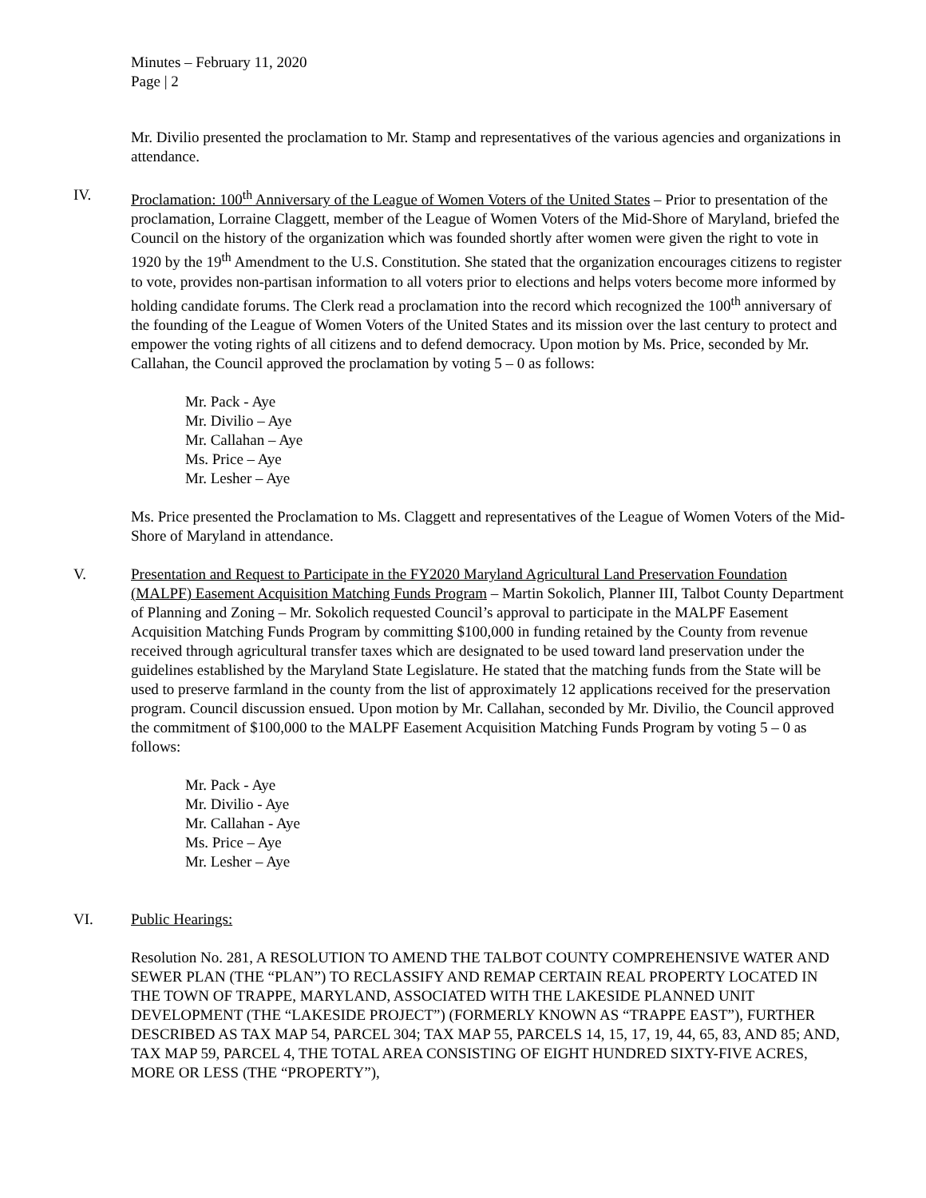Minutes – February 11, 2020
Page | 2
Mr. Divilio presented the proclamation to Mr. Stamp and representatives of the various agencies and organizations in attendance.
IV. Proclamation: 100<sup>th</sup> Anniversary of the League of Women Voters of the United States – Prior to presentation of the proclamation, Lorraine Claggett, member of the League of Women Voters of the Mid-Shore of Maryland, briefed the Council on the history of the organization which was founded shortly after women were given the right to vote in 1920 by the 19<sup>th</sup> Amendment to the U.S. Constitution. She stated that the organization encourages citizens to register to vote, provides non-partisan information to all voters prior to elections and helps voters become more informed by holding candidate forums. The Clerk read a proclamation into the record which recognized the 100<sup>th</sup> anniversary of the founding of the League of Women Voters of the United States and its mission over the last century to protect and empower the voting rights of all citizens and to defend democracy. Upon motion by Ms. Price, seconded by Mr. Callahan, the Council approved the proclamation by voting 5 – 0 as follows:
Mr. Pack - Aye
Mr. Divilio – Aye
Mr. Callahan – Aye
Ms. Price – Aye
Mr. Lesher – Aye
Ms. Price presented the Proclamation to Ms. Claggett and representatives of the League of Women Voters of the Mid-Shore of Maryland in attendance.
V. Presentation and Request to Participate in the FY2020 Maryland Agricultural Land Preservation Foundation (MALPF) Easement Acquisition Matching Funds Program – Martin Sokolich, Planner III, Talbot County Department of Planning and Zoning – Mr. Sokolich requested Council’s approval to participate in the MALPF Easement Acquisition Matching Funds Program by committing $100,000 in funding retained by the County from revenue received through agricultural transfer taxes which are designated to be used toward land preservation under the guidelines established by the Maryland State Legislature. He stated that the matching funds from the State will be used to preserve farmland in the county from the list of approximately 12 applications received for the preservation program. Council discussion ensued. Upon motion by Mr. Callahan, seconded by Mr. Divilio, the Council approved the commitment of $100,000 to the MALPF Easement Acquisition Matching Funds Program by voting 5 – 0 as follows:
Mr. Pack - Aye
Mr. Divilio - Aye
Mr. Callahan - Aye
Ms. Price – Aye
Mr. Lesher – Aye
VI. Public Hearings:
Resolution No. 281, A RESOLUTION TO AMEND THE TALBOT COUNTY COMPREHENSIVE WATER AND SEWER PLAN (THE “PLAN”) TO RECLASSIFY AND REMAP CERTAIN REAL PROPERTY LOCATED IN THE TOWN OF TRAPPE, MARYLAND, ASSOCIATED WITH THE LAKESIDE PLANNED UNIT DEVELOPMENT (THE “LAKESIDE PROJECT”) (FORMERLY KNOWN AS “TRAPPE EAST”), FURTHER DESCRIBED AS TAX MAP 54, PARCEL 304; TAX MAP 55, PARCELS 14, 15, 17, 19, 44, 65, 83, AND 85; AND, TAX MAP 59, PARCEL 4, THE TOTAL AREA CONSISTING OF EIGHT HUNDRED SIXTY-FIVE ACRES, MORE OR LESS (THE “PROPERTY”),